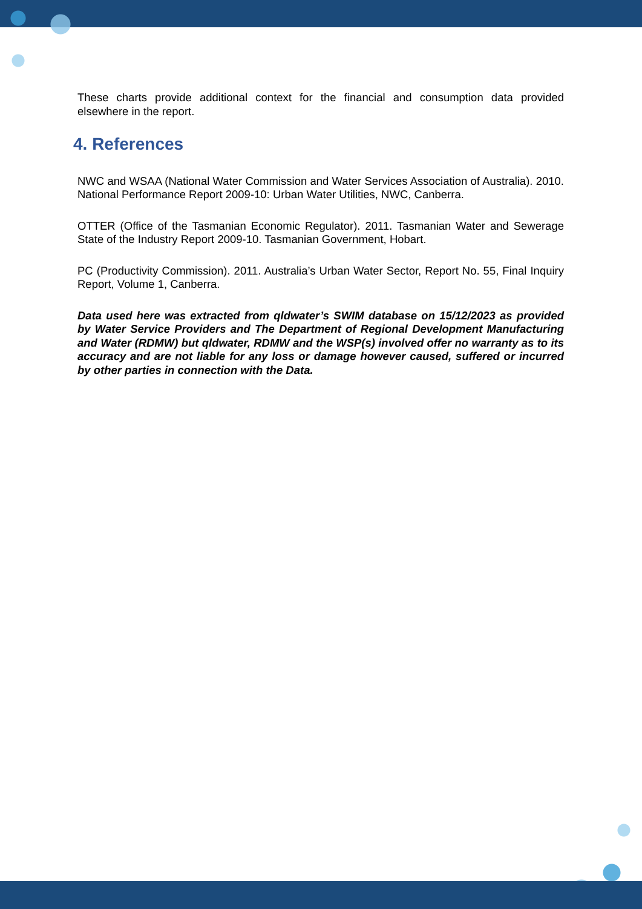These charts provide additional context for the financial and consumption data provided elsewhere in the report.
4. References
NWC and WSAA (National Water Commission and Water Services Association of Australia). 2010. National Performance Report 2009-10: Urban Water Utilities, NWC, Canberra.
OTTER (Office of the Tasmanian Economic Regulator). 2011. Tasmanian Water and Sewerage State of the Industry Report 2009-10. Tasmanian Government, Hobart.
PC (Productivity Commission). 2011. Australia’s Urban Water Sector, Report No. 55, Final Inquiry Report, Volume 1, Canberra.
Data used here was extracted from qldwater’s SWIM database on 15/12/2023 as provided by Water Service Providers and The Department of Regional Development Manufacturing and Water (RDMW) but qldwater, RDMW and the WSP(s) involved offer no warranty as to its accuracy and are not liable for any loss or damage however caused, suffered or incurred by other parties in connection with the Data.